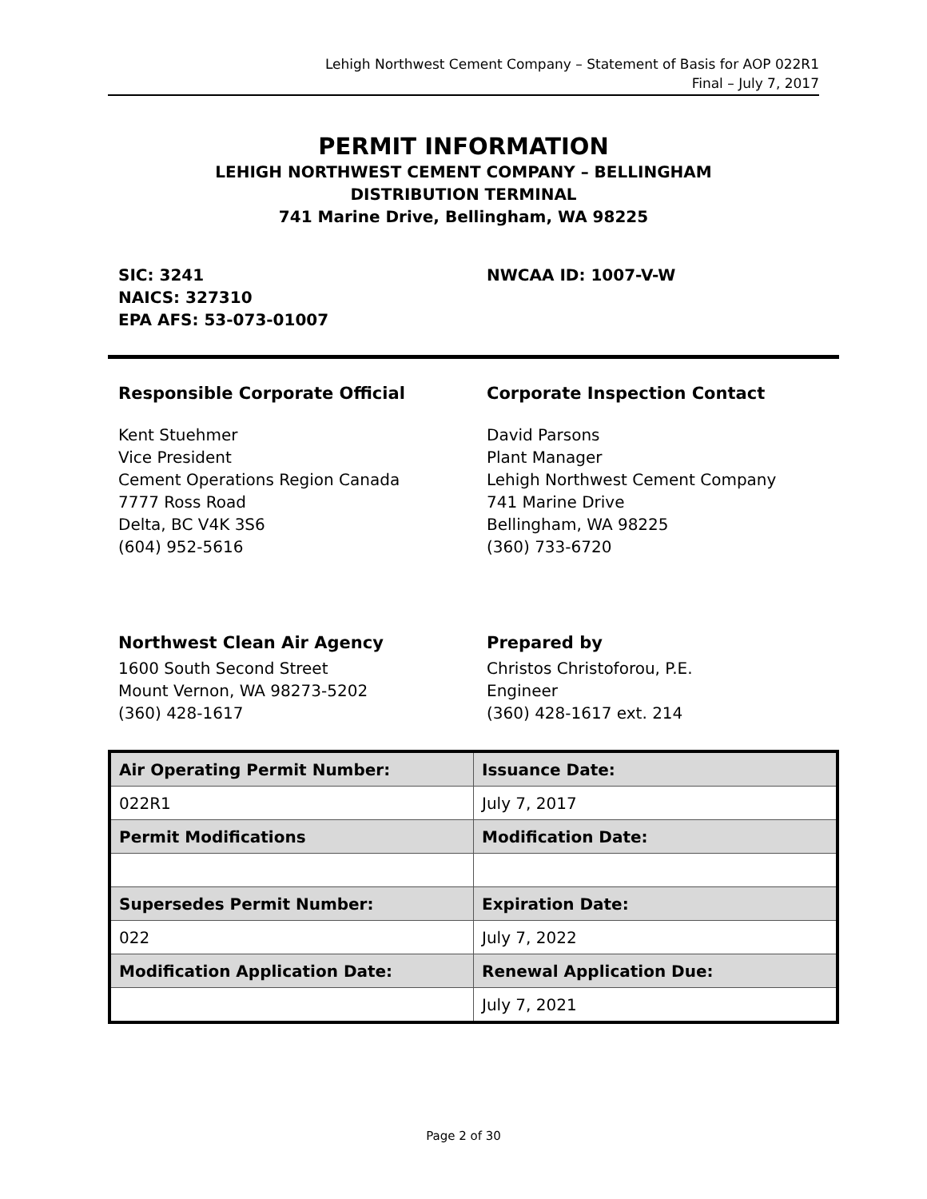Lehigh Northwest Cement Company – Statement of Basis for AOP 022R1
Final – July 7, 2017
PERMIT INFORMATION
LEHIGH NORTHWEST CEMENT COMPANY – BELLINGHAM
DISTRIBUTION TERMINAL
741 Marine Drive, Bellingham, WA 98225
SIC: 3241
NAICS: 327310
EPA AFS: 53-073-01007
NWCAA ID: 1007-V-W
Responsible Corporate Official
Kent Stuehmer
Vice President
Cement Operations Region Canada
7777 Ross Road
Delta, BC V4K 3S6
(604) 952-5616
Corporate Inspection Contact
David Parsons
Plant Manager
Lehigh Northwest Cement Company
741 Marine Drive
Bellingham, WA 98225
(360) 733-6720
Northwest Clean Air Agency
1600 South Second Street
Mount Vernon, WA 98273-5202
(360) 428-1617
Prepared by
Christos Christoforou, P.E.
Engineer
(360) 428-1617 ext. 214
| Air Operating Permit Number: | Issuance Date: |
| --- | --- |
| 022R1 | July 7, 2017 |
| Permit Modifications | Modification Date: |
| Supersedes Permit Number: | Expiration Date: |
| 022 | July 7, 2022 |
| Modification Application Date: | Renewal Application Due: |
| | July 7, 2021 |
Page 2 of 30